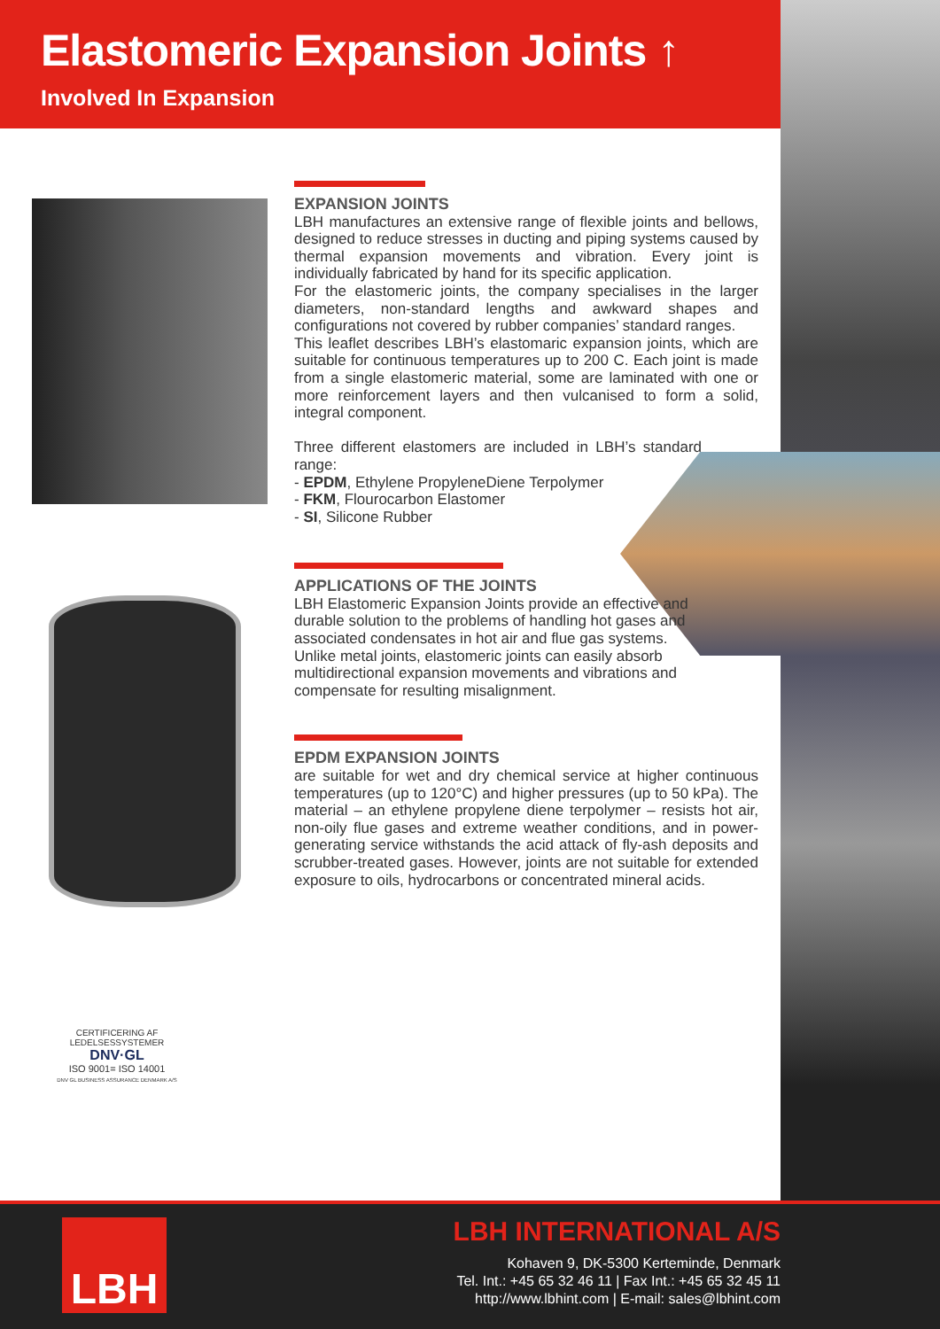Elastomeric Expansion Joints ↑
Involved In Expansion
EXPANSION JOINTS
LBH manufactures an extensive range of flexible joints and bellows, designed to reduce stresses in ducting and piping systems caused by thermal expansion movements and vibration. Every joint is individually fabricated by hand for its specific application.
For the elastomeric joints, the company specialises in the larger diameters, non-standard lengths and awkward shapes and configurations not covered by rubber companies’ standard ranges.
This leaflet describes LBH’s elastomaric expansion joints, which are suitable for continuous temperatures up to 200 C. Each joint is made from a single elastomeric material, some are laminated with one or more reinforcement layers and then vulcanised to form a solid, integral component.
Three different elastomers are included in LBH’s standard range:
- EPDM, Ethylene PropyleneDiene Terpolymer
- FKM, Flourocarbon Elastomer
- SI, Silicone Rubber
APPLICATIONS OF THE JOINTS
LBH Elastomeric Expansion Joints provide an effective and durable solution to the problems of handling hot gases and associated condensates in hot air and flue gas systems. Unlike metal joints, elastomeric joints can easily absorb multidirectional expansion movements and vibrations and compensate for resulting misalignment.
EPDM EXPANSION JOINTS
are suitable for wet and dry chemical service at higher continuous temperatures (up to 120°C) and higher pressures (up to 50 kPa). The material – an ethylene propylene diene terpolymer – resists hot air, non-oily flue gases and extreme weather conditions, and in power-generating service withstands the acid attack of fly-ash deposits and scrubber-treated gases. However, joints are not suitable for extended exposure to oils, hydrocarbons or concentrated mineral acids.
CERTIFICERING AF LEDELSESSYSTEMER
DNV·GL
ISO 9001= ISO 14001
DNV GL BUSINESS ASSURANCE DENMARK A/S
LBH
LBH INTERNATIONAL A/S
Kohaven 9, DK-5300 Kerteminde, Denmark
Tel. Int.: +45 65 32 46 11 | Fax Int.: +45 65 32 45 11
http://www.lbhint.com | E-mail: sales@lbhint.com